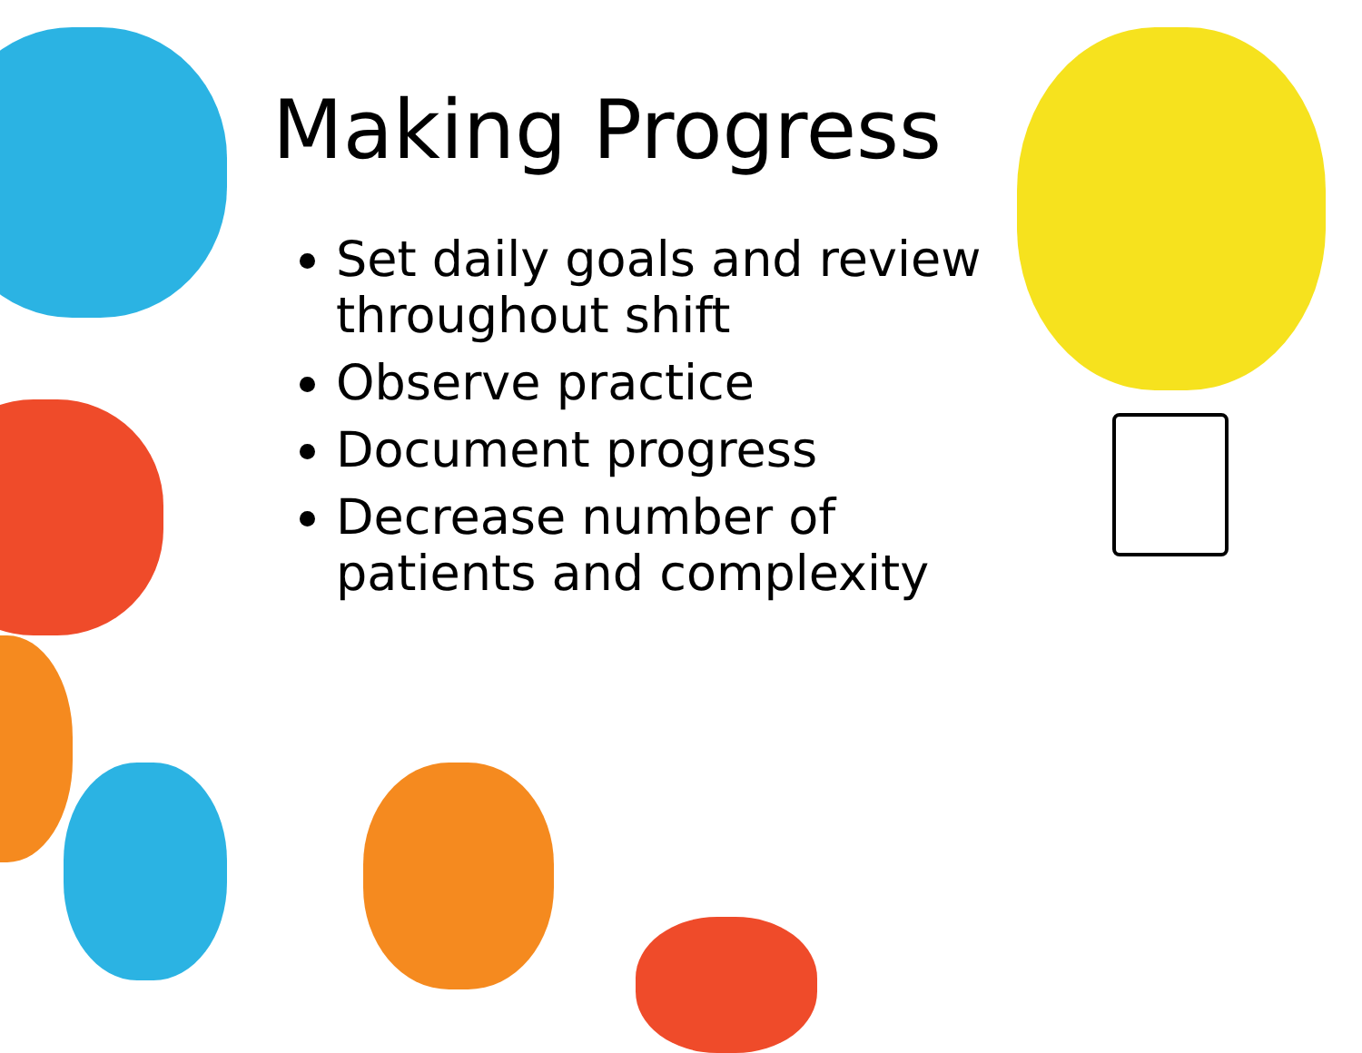Making Progress
Set daily goals and review throughout shift
Observe practice
Document progress
Decrease number of patients and complexity